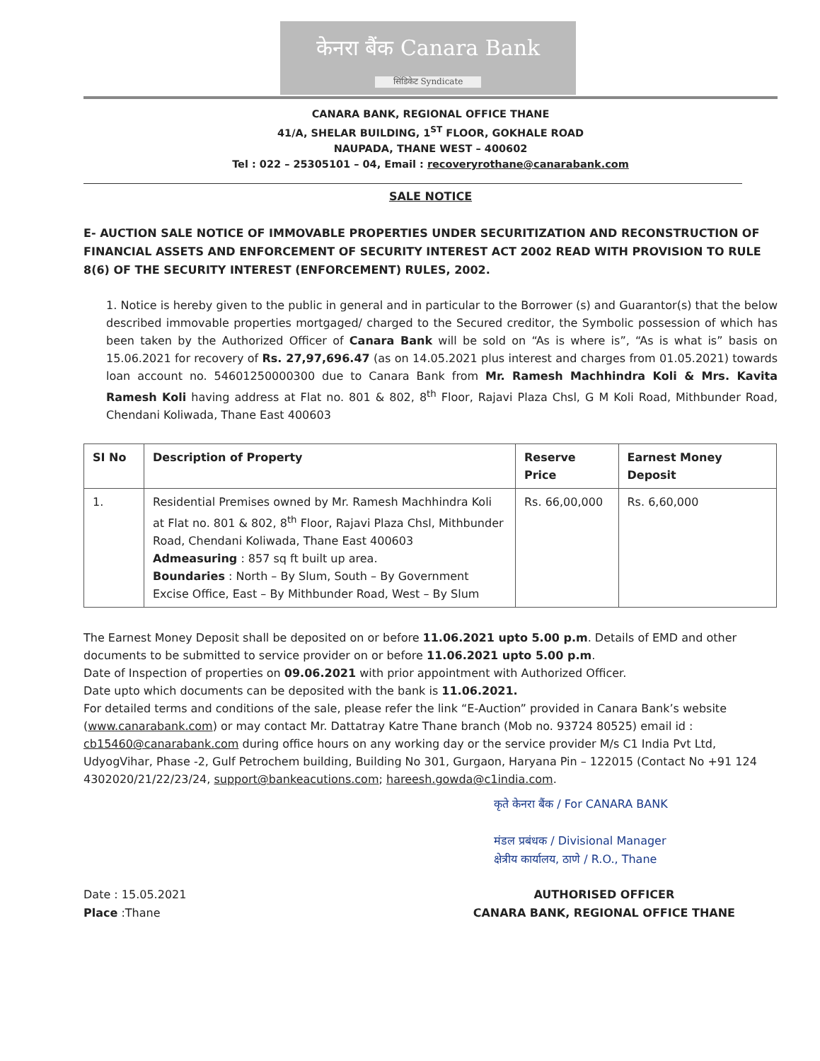केनरा बैंक Canara Bank
सिंडिकेट Syndicate
CANARA BANK, REGIONAL OFFICE THANE
41/A, SHELAR BUILDING, 1<sup>ST</sup> FLOOR, GOKHALE ROAD
NAUPADA, THANE WEST – 400602
Tel : 022 – 25305101 – 04, Email : recoveryrothane@canarabank.com
SALE NOTICE
E- AUCTION SALE NOTICE OF IMMOVABLE PROPERTIES UNDER SECURITIZATION AND RECONSTRUCTION OF FINANCIAL ASSETS AND ENFORCEMENT OF SECURITY INTEREST ACT 2002 READ WITH PROVISION TO RULE 8(6) OF THE SECURITY INTEREST (ENFORCEMENT) RULES, 2002.
1. Notice is hereby given to the public in general and in particular to the Borrower (s) and Guarantor(s) that the below described immovable properties mortgaged/ charged to the Secured creditor, the Symbolic possession of which has been taken by the Authorized Officer of Canara Bank will be sold on “As is where is”, “As is what is” basis on 15.06.2021 for recovery of Rs. 27,97,696.47 (as on 14.05.2021 plus interest and charges from 01.05.2021) towards loan account no. 54601250000300 due to Canara Bank from Mr. Ramesh Machhindra Koli & Mrs. Kavita Ramesh Koli having address at Flat no. 801 & 802, 8<sup>th</sup> Floor, Rajavi Plaza Chsl, G M Koli Road, Mithbunder Road, Chendani Koliwada, Thane East 400603
| SI No | Description of Property | Reserve Price | Earnest Money Deposit |
| --- | --- | --- | --- |
| 1. | Residential Premises owned by Mr. Ramesh Machhindra Koli at Flat no. 801 & 802, 8<sup>th</sup> Floor, Rajavi Plaza Chsl, Mithbunder Road, Chendani Koliwada, Thane East 400603 Admeasuring : 857 sq ft built up area. Boundaries : North – By Slum, South – By Government Excise Office, East – By Mithbunder Road, West – By Slum | Rs. 66,00,000 | Rs. 6,60,000 |
The Earnest Money Deposit shall be deposited on or before 11.06.2021 upto 5.00 p.m. Details of EMD and other documents to be submitted to service provider on or before 11.06.2021 upto 5.00 p.m.
Date of Inspection of properties on 09.06.2021 with prior appointment with Authorized Officer.
Date upto which documents can be deposited with the bank is 11.06.2021.
For detailed terms and conditions of the sale, please refer the link “E-Auction” provided in Canara Bank’s website (www.canarabank.com) or may contact Mr. Dattatray Katre Thane branch (Mob no. 93724 80525) email id : cb15460@canarabank.com during office hours on any working day or the service provider M/s C1 India Pvt Ltd, UdyogVihar, Phase -2, Gulf Petrochem building, Building No 301, Gurgaon, Haryana Pin – 122015 (Contact No +91 124 4302020/21/22/23/24, support@bankeacutions.com; hareesh.gowda@c1india.com.
कृते केनरा बैंक / For CANARA BANK
मंडल प्रबंधक / Divisional Manager
क्षेत्रीय कार्यालय, ठाणे / R.O., Thane
Date : 15.05.2021
Place :Thane
AUTHORISED OFFICER
CANARA BANK, REGIONAL OFFICE THANE